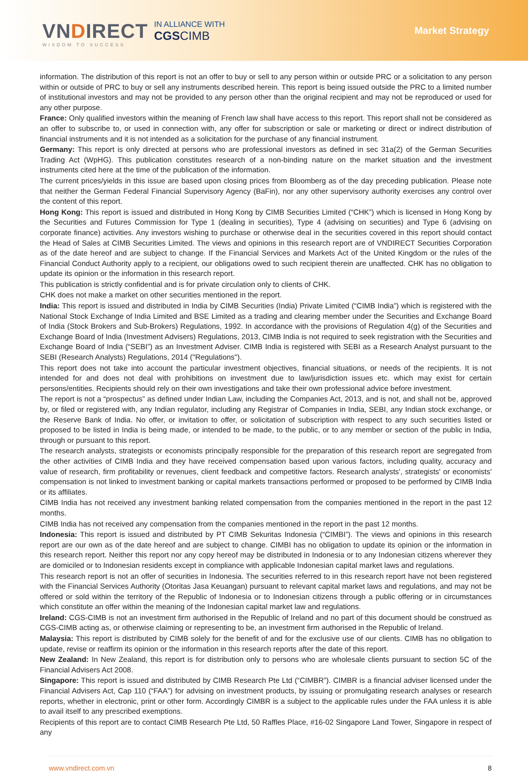VNDIRECT
WISDOM TO SUCCESS
IN ALLIANCE WITH
CGSCIMB
Market Strategy
information. The distribution of this report is not an offer to buy or sell to any person within or outside PRC or a solicitation to any person within or outside of PRC to buy or sell any instruments described herein. This report is being issued outside the PRC to a limited number of institutional investors and may not be provided to any person other than the original recipient and may not be reproduced or used for any other purpose.
France: Only qualified investors within the meaning of French law shall have access to this report. This report shall not be considered as an offer to subscribe to, or used in connection with, any offer for subscription or sale or marketing or direct or indirect distribution of financial instruments and it is not intended as a solicitation for the purchase of any financial instrument.
Germany: This report is only directed at persons who are professional investors as defined in sec 31a(2) of the German Securities Trading Act (WpHG). This publication constitutes research of a non-binding nature on the market situation and the investment instruments cited here at the time of the publication of the information.
The current prices/yields in this issue are based upon closing prices from Bloomberg as of the day preceding publication. Please note that neither the German Federal Financial Supervisory Agency (BaFin), nor any other supervisory authority exercises any control over the content of this report.
Hong Kong: This report is issued and distributed in Hong Kong by CIMB Securities Limited (“CHK”) which is licensed in Hong Kong by the Securities and Futures Commission for Type 1 (dealing in securities), Type 4 (advising on securities) and Type 6 (advising on corporate finance) activities. Any investors wishing to purchase or otherwise deal in the securities covered in this report should contact the Head of Sales at CIMB Securities Limited. The views and opinions in this research report are of VNDIRECT Securities Corporation as of the date hereof and are subject to change. If the Financial Services and Markets Act of the United Kingdom or the rules of the Financial Conduct Authority apply to a recipient, our obligations owed to such recipient therein are unaffected. CHK has no obligation to update its opinion or the information in this research report.
This publication is strictly confidential and is for private circulation only to clients of CHK.
CHK does not make a market on other securities mentioned in the report.
India: This report is issued and distributed in India by CIMB Securities (India) Private Limited (“CIMB India”) which is registered with the National Stock Exchange of India Limited and BSE Limited as a trading and clearing member under the Securities and Exchange Board of India (Stock Brokers and Sub-Brokers) Regulations, 1992. In accordance with the provisions of Regulation 4(g) of the Securities and Exchange Board of India (Investment Advisers) Regulations, 2013, CIMB India is not required to seek registration with the Securities and Exchange Board of India (“SEBI”) as an Investment Adviser. CIMB India is registered with SEBI as a Research Analyst pursuant to the SEBI (Research Analysts) Regulations, 2014 ("Regulations").
This report does not take into account the particular investment objectives, financial situations, or needs of the recipients. It is not intended for and does not deal with prohibitions on investment due to law/jurisdiction issues etc. which may exist for certain persons/entities. Recipients should rely on their own investigations and take their own professional advice before investment.
The report is not a “prospectus” as defined under Indian Law, including the Companies Act, 2013, and is not, and shall not be, approved by, or filed or registered with, any Indian regulator, including any Registrar of Companies in India, SEBI, any Indian stock exchange, or the Reserve Bank of India. No offer, or invitation to offer, or solicitation of subscription with respect to any such securities listed or proposed to be listed in India is being made, or intended to be made, to the public, or to any member or section of the public in India, through or pursuant to this report.
The research analysts, strategists or economists principally responsible for the preparation of this research report are segregated from the other activities of CIMB India and they have received compensation based upon various factors, including quality, accuracy and value of research, firm profitability or revenues, client feedback and competitive factors. Research analysts', strategists' or economists' compensation is not linked to investment banking or capital markets transactions performed or proposed to be performed by CIMB India or its affiliates.
CIMB India has not received any investment banking related compensation from the companies mentioned in the report in the past 12 months.
CIMB India has not received any compensation from the companies mentioned in the report in the past 12 months.
Indonesia: This report is issued and distributed by PT CIMB Sekuritas Indonesia (“CIMBI”). The views and opinions in this research report are our own as of the date hereof and are subject to change. CIMBI has no obligation to update its opinion or the information in this research report. Neither this report nor any copy hereof may be distributed in Indonesia or to any Indonesian citizens wherever they are domiciled or to Indonesian residents except in compliance with applicable Indonesian capital market laws and regulations.
This research report is not an offer of securities in Indonesia. The securities referred to in this research report have not been registered with the Financial Services Authority (Otoritas Jasa Keuangan) pursuant to relevant capital market laws and regulations, and may not be offered or sold within the territory of the Republic of Indonesia or to Indonesian citizens through a public offering or in circumstances which constitute an offer within the meaning of the Indonesian capital market law and regulations.
Ireland: CGS-CIMB is not an investment firm authorised in the Republic of Ireland and no part of this document should be construed as CGS-CIMB acting as, or otherwise claiming or representing to be, an investment firm authorised in the Republic of Ireland.
Malaysia: This report is distributed by CIMB solely for the benefit of and for the exclusive use of our clients. CIMB has no obligation to update, revise or reaffirm its opinion or the information in this research reports after the date of this report.
New Zealand: In New Zealand, this report is for distribution only to persons who are wholesale clients pursuant to section 5C of the Financial Advisers Act 2008.
Singapore: This report is issued and distributed by CIMB Research Pte Ltd (“CIMBR”). CIMBR is a financial adviser licensed under the Financial Advisers Act, Cap 110 (“FAA”) for advising on investment products, by issuing or promulgating research analyses or research reports, whether in electronic, print or other form. Accordingly CIMBR is a subject to the applicable rules under the FAA unless it is able to avail itself to any prescribed exemptions.
Recipients of this report are to contact CIMB Research Pte Ltd, 50 Raffles Place, #16-02 Singapore Land Tower, Singapore in respect of any
www.vndirect.com.vn 8